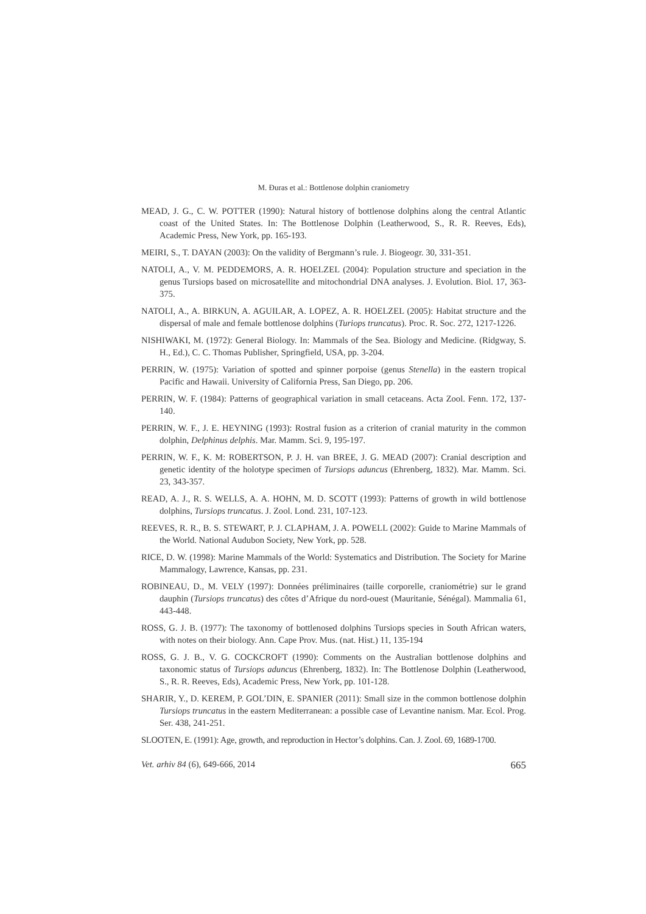M. Đuras et al.: Bottlenose dolphin craniometry
MEAD, J. G., C. W. POTTER (1990): Natural history of bottlenose dolphins along the central Atlantic coast of the United States. In: The Bottlenose Dolphin (Leatherwood, S., R. R. Reeves, Eds), Academic Press, New York, pp. 165-193.
MEIRI, S., T. DAYAN (2003): On the validity of Bergmann’s rule. J. Biogeogr. 30, 331-351.
NATOLI, A., V. M. PEDDEMORS, A. R. HOELZEL (2004): Population structure and speciation in the genus Tursiops based on microsatellite and mitochondrial DNA analyses. J. Evolution. Biol. 17, 363-375.
NATOLI, A., A. BIRKUN, A. AGUILAR, A. LOPEZ, A. R. HOELZEL (2005): Habitat structure and the dispersal of male and female bottlenose dolphins (Turiops truncatus). Proc. R. Soc. 272, 1217-1226.
NISHIWAKI, M. (1972): General Biology. In: Mammals of the Sea. Biology and Medicine. (Ridgway, S. H., Ed.), C. C. Thomas Publisher, Springfield, USA, pp. 3-204.
PERRIN, W. (1975): Variation of spotted and spinner porpoise (genus Stenella) in the eastern tropical Pacific and Hawaii. University of California Press, San Diego, pp. 206.
PERRIN, W. F. (1984): Patterns of geographical variation in small cetaceans. Acta Zool. Fenn. 172, 137-140.
PERRIN, W. F., J. E. HEYNING (1993): Rostral fusion as a criterion of cranial maturity in the common dolphin, Delphinus delphis. Mar. Mamm. Sci. 9, 195-197.
PERRIN, W. F., K. M: ROBERTSON, P. J. H. van BREE, J. G. MEAD (2007): Cranial description and genetic identity of the holotype specimen of Tursiops aduncus (Ehrenberg, 1832). Mar. Mamm. Sci. 23, 343-357.
READ, A. J., R. S. WELLS, A. A. HOHN, M. D. SCOTT (1993): Patterns of growth in wild bottlenose dolphins, Tursiops truncatus. J. Zool. Lond. 231, 107-123.
REEVES, R. R., B. S. STEWART, P. J. CLAPHAM, J. A. POWELL (2002): Guide to Marine Mammals of the World. National Audubon Society, New York, pp. 528.
RICE, D. W. (1998): Marine Mammals of the World: Systematics and Distribution. The Society for Marine Mammalogy, Lawrence, Kansas, pp. 231.
ROBINEAU, D., M. VELY (1997): Données préliminaires (taille corporelle, craniométrie) sur le grand dauphin (Tursiops truncatus) des côtes d’Afrique du nord-ouest (Mauritanie, Sénégal). Mammalia 61, 443-448.
ROSS, G. J. B. (1977): The taxonomy of bottlenosed dolphins Tursiops species in South African waters, with notes on their biology. Ann. Cape Prov. Mus. (nat. Hist.) 11, 135-194
ROSS, G. J. B., V. G. COCKCROFT (1990): Comments on the Australian bottlenose dolphins and taxonomic status of Tursiops aduncus (Ehrenberg, 1832). In: The Bottlenose Dolphin (Leatherwood, S., R. R. Reeves, Eds), Academic Press, New York, pp. 101-128.
SHARIR, Y., D. KEREM, P. GOL’DIN, E. SPANIER (2011): Small size in the common bottlenose dolphin Tursiops truncatus in the eastern Mediterranean: a possible case of Levantine nanism. Mar. Ecol. Prog. Ser. 438, 241-251.
SLOOTEN, E. (1991): Age, growth, and reproduction in Hector’s dolphins. Can. J. Zool. 69, 1689-1700.
Vet. arhiv 84 (6), 649-666, 2014 665